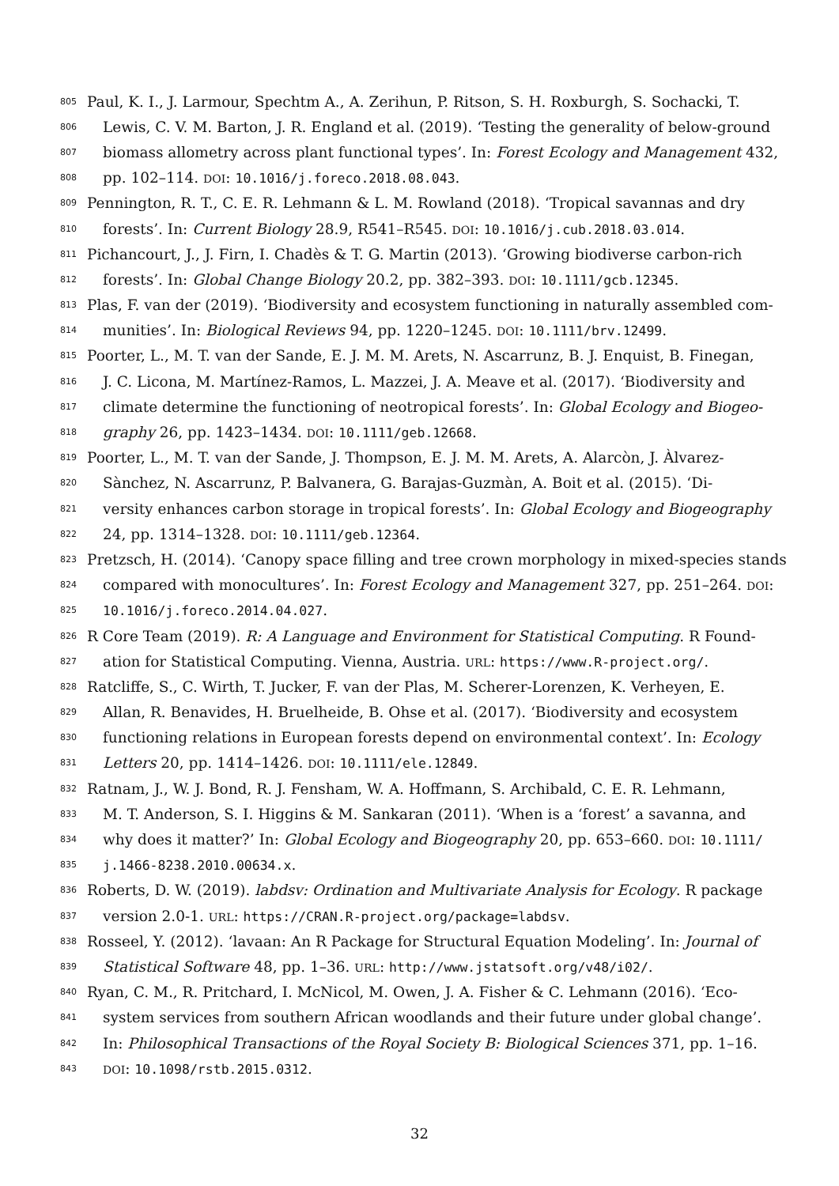805 Paul, K. I., J. Larmour, Spechtm A., A. Zerihun, P. Ritson, S. H. Roxburgh, S. Sochacki, T.
806 Lewis, C. V. M. Barton, J. R. England et al. (2019). ‘Testing the generality of below-ground
807 biomass allometry across plant functional types’. In: Forest Ecology and Management 432,
808 pp. 102–114. DOI: 10.1016/j.foreco.2018.08.043.
809 Pennington, R. T., C. E. R. Lehmann & L. M. Rowland (2018). ‘Tropical savannas and dry
810 forests’. In: Current Biology 28.9, R541–R545. DOI: 10.1016/j.cub.2018.03.014.
811 Pichancourt, J., J. Firn, I. Chadès & T. G. Martin (2013). ‘Growing biodiverse carbon-rich
812 forests’. In: Global Change Biology 20.2, pp. 382–393. DOI: 10.1111/gcb.12345.
813 Plas, F. van der (2019). ‘Biodiversity and ecosystem functioning in naturally assembled com-
814 munities’. In: Biological Reviews 94, pp. 1220–1245. DOI: 10.1111/brv.12499.
815 Poorter, L., M. T. van der Sande, E. J. M. M. Arets, N. Ascarrunz, B. J. Enquist, B. Finegan,
816 J. C. Licona, M. Martínez-Ramos, L. Mazzei, J. A. Meave et al. (2017). ‘Biodiversity and
817 climate determine the functioning of neotropical forests’. In: Global Ecology and Biogeo-
818 graphy 26, pp. 1423–1434. DOI: 10.1111/geb.12668.
819 Poorter, L., M. T. van der Sande, J. Thompson, E. J. M. M. Arets, A. Alarcòn, J. Àlvarez-
820 Sànchez, N. Ascarrunz, P. Balvanera, G. Barajas-Guzmàn, A. Boit et al. (2015). ‘Di-
821 versity enhances carbon storage in tropical forests’. In: Global Ecology and Biogeography
822 24, pp. 1314–1328. DOI: 10.1111/geb.12364.
823 Pretzsch, H. (2014). ‘Canopy space filling and tree crown morphology in mixed-species stands
824 compared with monocultures’. In: Forest Ecology and Management 327, pp. 251–264. DOI:
825 10.1016/j.foreco.2014.04.027.
826 R Core Team (2019). R: A Language and Environment for Statistical Computing. R Found-
827 ation for Statistical Computing. Vienna, Austria. URL: https://www.R-project.org/.
828 Ratcliffe, S., C. Wirth, T. Jucker, F. van der Plas, M. Scherer-Lorenzen, K. Verheyen, E.
829 Allan, R. Benavides, H. Bruelheide, B. Ohse et al. (2017). ‘Biodiversity and ecosystem
830 functioning relations in European forests depend on environmental context’. In: Ecology
831 Letters 20, pp. 1414–1426. DOI: 10.1111/ele.12849.
832 Ratnam, J., W. J. Bond, R. J. Fensham, W. A. Hoffmann, S. Archibald, C. E. R. Lehmann,
833 M. T. Anderson, S. I. Higgins & M. Sankaran (2011). ‘When is a ‘forest’ a savanna, and
834 why does it matter?’ In: Global Ecology and Biogeography 20, pp. 653–660. DOI: 10.1111/
835 j.1466-8238.2010.00634.x.
836 Roberts, D. W. (2019). labdsv: Ordination and Multivariate Analysis for Ecology. R package
837 version 2.0-1. URL: https://CRAN.R-project.org/package=labdsv.
838 Rosseel, Y. (2012). ‘lavaan: An R Package for Structural Equation Modeling’. In: Journal of
839 Statistical Software 48, pp. 1–36. URL: http://www.jstatsoft.org/v48/i02/.
840 Ryan, C. M., R. Pritchard, I. McNicol, M. Owen, J. A. Fisher & C. Lehmann (2016). ‘Eco-
841 system services from southern African woodlands and their future under global change’.
842 In: Philosophical Transactions of the Royal Society B: Biological Sciences 371, pp. 1–16.
843 DOI: 10.1098/rstb.2015.0312.
32